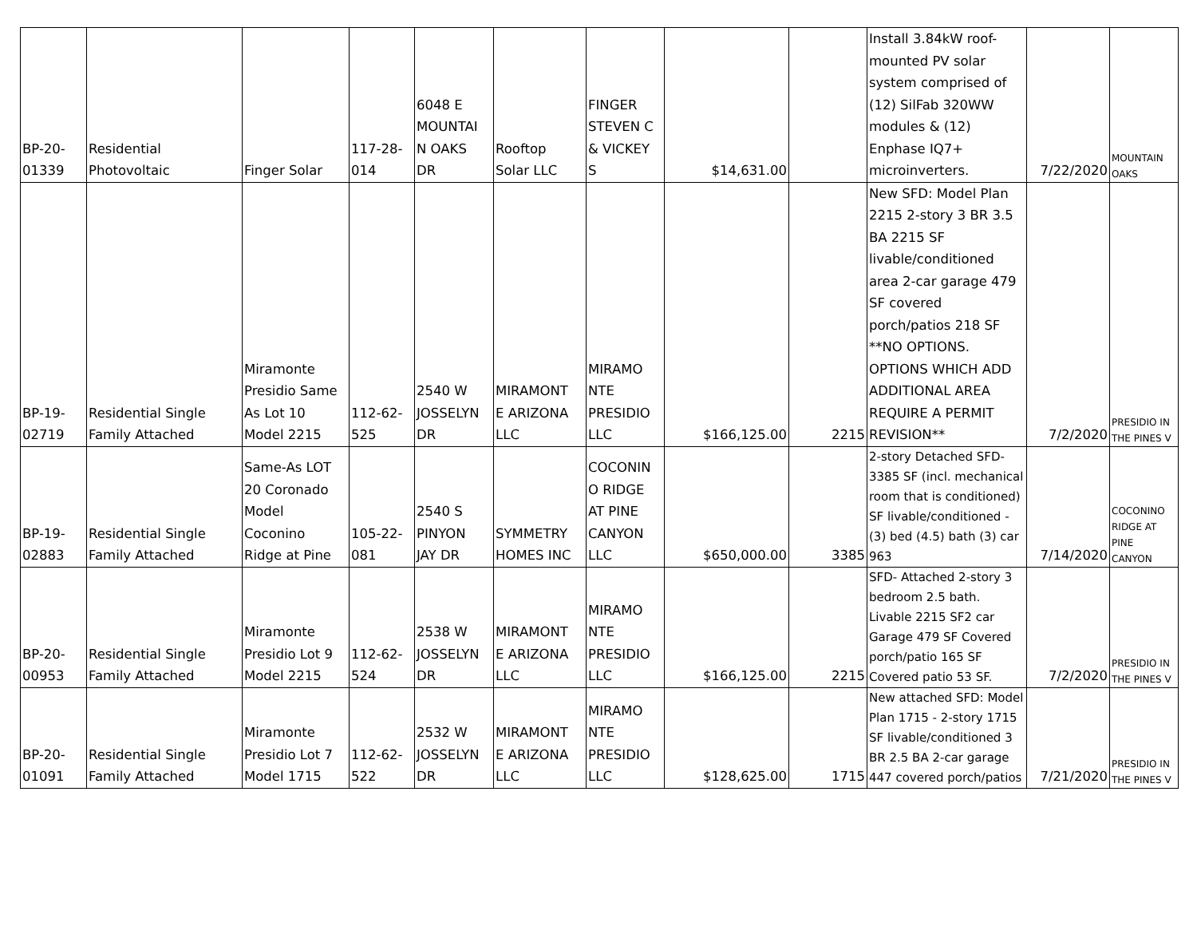| BP-20- 01339 | Residential Photovoltaic | Finger Solar | 117-28- 014 | 6048 E MOUNTAI N OAKS DR | Rooftop Solar LLC | FINGER STEVEN C & VICKEY S | $14,631.00 | | Install 3.84kW roof-mounted PV solar system comprised of (12) SilFab 320WW modules & (12) Enphase IQ7+ microinverters. | 7/22/2020 | MOUNTAIN OAKS |
| BP-19- 02719 | Residential Single Family Attached | Miramonte Presidio Same As Lot 10 Model 2215 | 112-62- 525 | 2540 W JOSSELYN DR | MIRAMONT E ARIZONA LLC | MIRAMO NTE PRESIDIO LLC | $166,125.00 | 2215 | New SFD: Model Plan 2215 2-story 3 BR 3.5 BA 2215 SF livable/conditioned area 2-car garage 479 SF covered porch/patios 218 SF **NO OPTIONS. OPTIONS WHICH ADD ADDITIONAL AREA REQUIRE A PERMIT REVISION** | 7/2/2020 | PRESIDIO IN THE PINES V |
| BP-19- 02883 | Residential Single Family Attached | Same-As LOT 20 Coronado Model Coconino Ridge at Pine | 105-22- 081 | 2540 S PINYON JAY DR | SYMMETRY HOMES INC | COCONIN O RIDGE AT PINE CANYON LLC | $650,000.00 | 3385 | 2-story Detached SFD- 3385 SF (incl. mechanical room that is conditioned) SF livable/conditioned - (3) bed (4.5) bath (3) car 963 | 7/14/2020 | COCONINO RIDGE AT PINE CANYON |
| BP-20- 00953 | Residential Single Family Attached | Miramonte Presidio Lot 9 Model 2215 | 112-62- 524 | 2538 W JOSSELYN DR | MIRAMONT E ARIZONA LLC | MIRAMO NTE PRESIDIO LLC | $166,125.00 | 2215 | SFD- Attached 2-story 3 bedroom 2.5 bath. Livable 2215 SF2 car Garage 479 SF Covered porch/patio 165 SF Covered patio 53 SF. | 7/2/2020 | PRESIDIO IN THE PINES V |
| BP-20- 01091 | Residential Single Family Attached | Miramonte Presidio Lot 7 Model 1715 | 112-62- 522 | 2532 W JOSSELYN DR | MIRAMONT E ARIZONA LLC | MIRAMO NTE PRESIDIO LLC | $128,625.00 | 1715 | New attached SFD: Model Plan 1715 - 2-story 1715 SF livable/conditioned 3 BR 2.5 BA 2-car garage 447 covered porch/patios | 7/21/2020 | PRESIDIO IN THE PINES V |